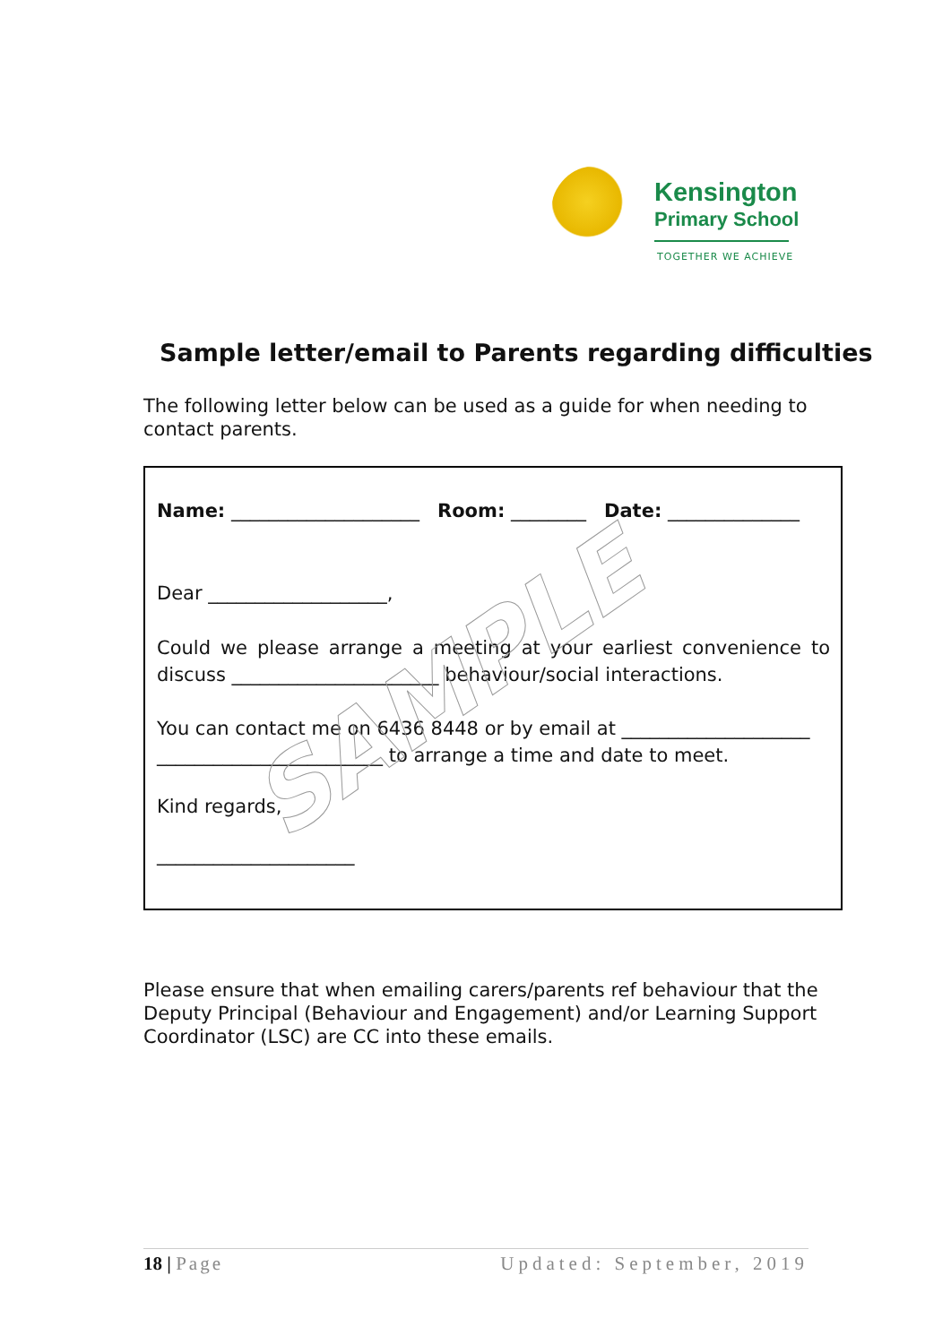Kensington
Primary School
TOGETHER WE ACHIEVE
Sample letter/email to Parents regarding difficulties
The following letter below can be used as a guide for when needing to contact parents.
Name: ____________________ Room: ________ Date: ______________
Dear ___________________,
Could we please arrange a meeting at your earliest convenience to discuss ______________________ behaviour/social interactions.
You can contact me on 6436 8448 or by email at ____________________ ________________________ to arrange a time and date to meet.
Kind regards,
_____________________
SAMPLE
Please ensure that when emailing carers/parents ref behaviour that the Deputy Principal (Behaviour and Engagement) and/or Learning Support Coordinator (LSC) are CC into these emails.
18 | Page Updated: September, 2019